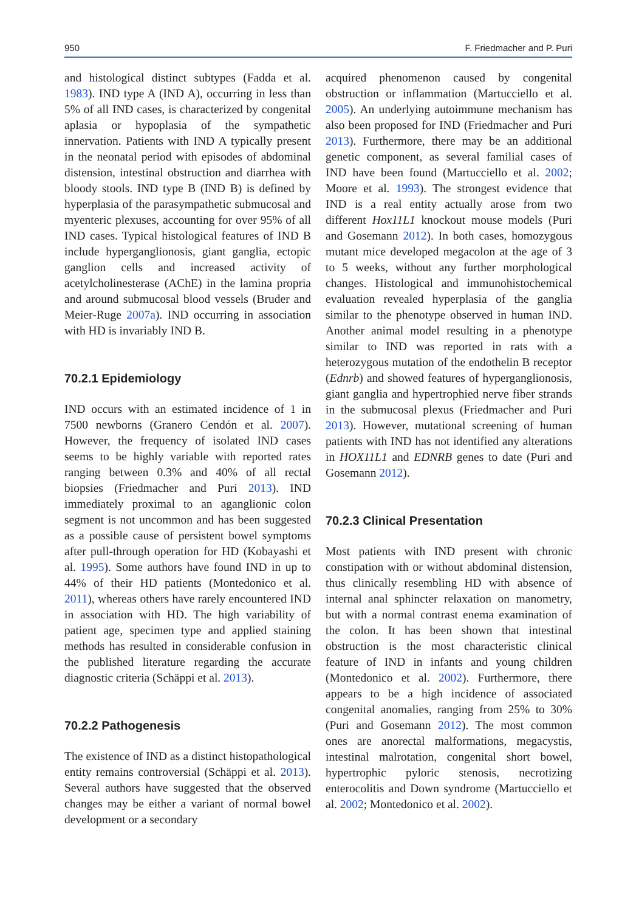950 F. Friedmacher and P. Puri
and histological distinct subtypes (Fadda et al. 1983). IND type A (IND A), occurring in less than 5% of all IND cases, is characterized by congenital aplasia or hypoplasia of the sympathetic innervation. Patients with IND A typically present in the neonatal period with episodes of abdominal distension, intestinal obstruction and diarrhea with bloody stools. IND type B (IND B) is defined by hyperplasia of the parasympathetic submucosal and myenteric plexuses, accounting for over 95% of all IND cases. Typical histological features of IND B include hyperganglionosis, giant ganglia, ectopic ganglion cells and increased activity of acetylcholinesterase (AChE) in the lamina propria and around submucosal blood vessels (Bruder and Meier-Ruge 2007a). IND occurring in association with HD is invariably IND B.
70.2.1 Epidemiology
IND occurs with an estimated incidence of 1 in 7500 newborns (Granero Cendón et al. 2007). However, the frequency of isolated IND cases seems to be highly variable with reported rates ranging between 0.3% and 40% of all rectal biopsies (Friedmacher and Puri 2013). IND immediately proximal to an aganglionic colon segment is not uncommon and has been suggested as a possible cause of persistent bowel symptoms after pull-through operation for HD (Kobayashi et al. 1995). Some authors have found IND in up to 44% of their HD patients (Montedonico et al. 2011), whereas others have rarely encountered IND in association with HD. The high variability of patient age, specimen type and applied staining methods has resulted in considerable confusion in the published literature regarding the accurate diagnostic criteria (Schäppi et al. 2013).
70.2.2 Pathogenesis
The existence of IND as a distinct histopathological entity remains controversial (Schäppi et al. 2013). Several authors have suggested that the observed changes may be either a variant of normal bowel development or a secondary
acquired phenomenon caused by congenital obstruction or inflammation (Martucciello et al. 2005). An underlying autoimmune mechanism has also been proposed for IND (Friedmacher and Puri 2013). Furthermore, there may be an additional genetic component, as several familial cases of IND have been found (Martucciello et al. 2002; Moore et al. 1993). The strongest evidence that IND is a real entity actually arose from two different Hox11L1 knockout mouse models (Puri and Gosemann 2012). In both cases, homozygous mutant mice developed megacolon at the age of 3 to 5 weeks, without any further morphological changes. Histological and immunohistochemical evaluation revealed hyperplasia of the ganglia similar to the phenotype observed in human IND. Another animal model resulting in a phenotype similar to IND was reported in rats with a heterozygous mutation of the endothelin B receptor (Ednrb) and showed features of hyperganglionosis, giant ganglia and hypertrophied nerve fiber strands in the submucosal plexus (Friedmacher and Puri 2013). However, mutational screening of human patients with IND has not identified any alterations in HOX11L1 and EDNRB genes to date (Puri and Gosemann 2012).
70.2.3 Clinical Presentation
Most patients with IND present with chronic constipation with or without abdominal distension, thus clinically resembling HD with absence of internal anal sphincter relaxation on manometry, but with a normal contrast enema examination of the colon. It has been shown that intestinal obstruction is the most characteristic clinical feature of IND in infants and young children (Montedonico et al. 2002). Furthermore, there appears to be a high incidence of associated congenital anomalies, ranging from 25% to 30% (Puri and Gosemann 2012). The most common ones are anorectal malformations, megacystis, intestinal malrotation, congenital short bowel, hypertrophic pyloric stenosis, necrotizing enterocolitis and Down syndrome (Martucciello et al. 2002; Montedonico et al. 2002).